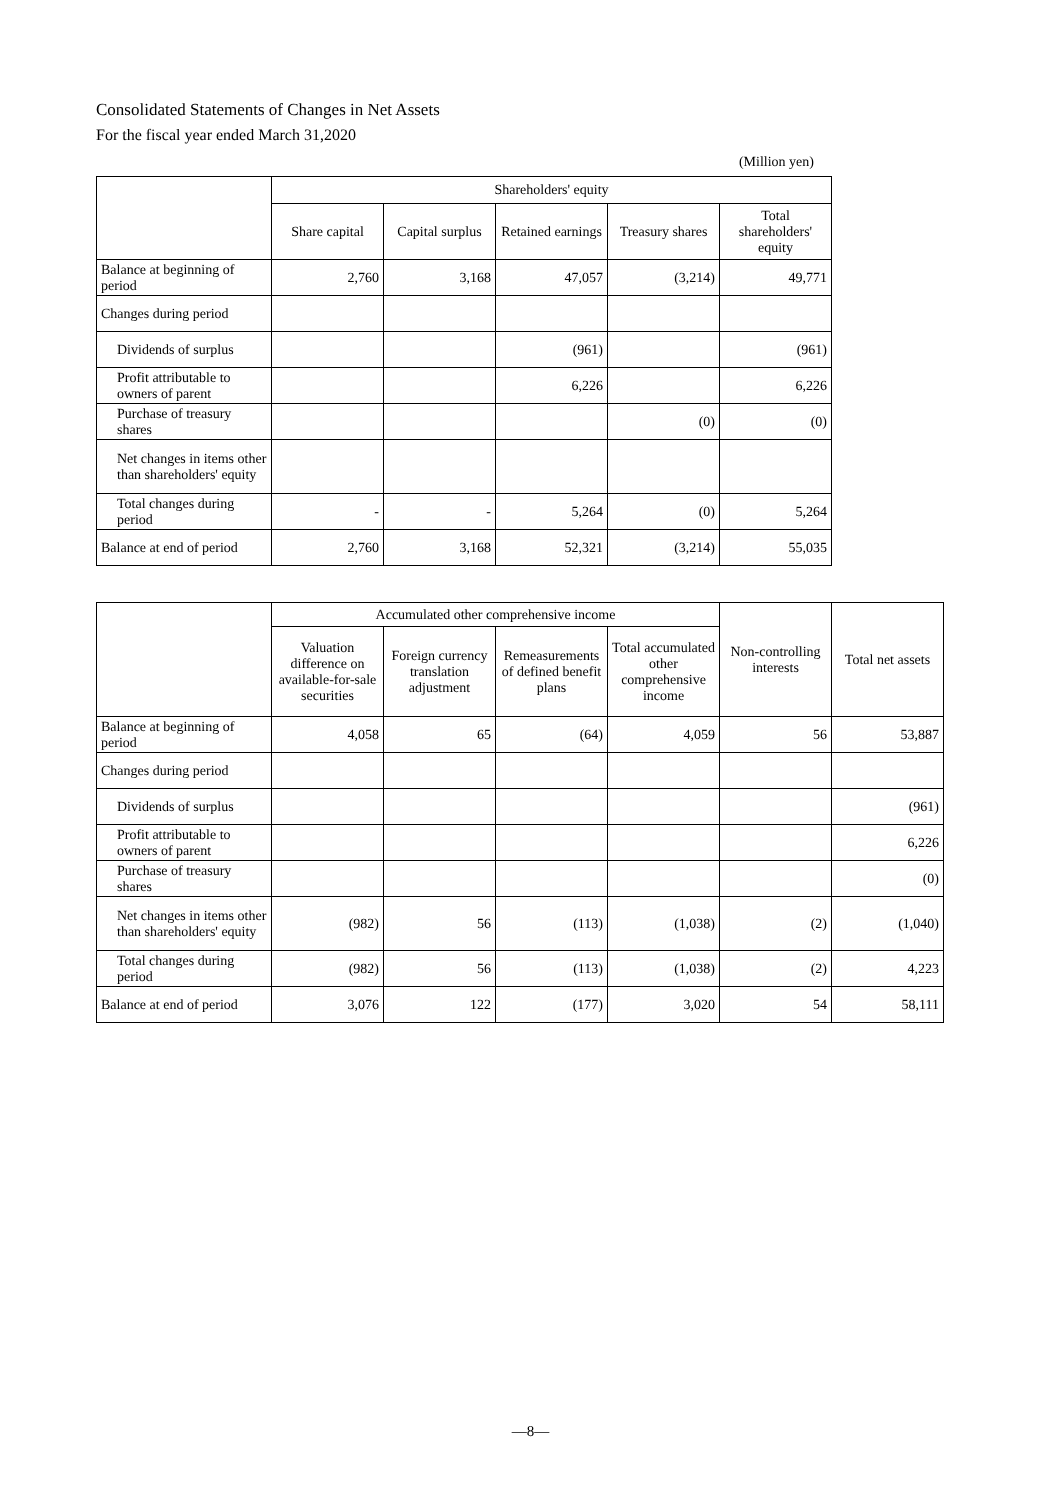Consolidated Statements of Changes in Net Assets
For the fiscal year ended March 31,2020
(Million yen)
| | Shareholders' equity | | | | |
| --- | --- | --- | --- | --- | --- |
| | Share capital | Capital surplus | Retained earnings | Treasury shares | Total shareholders' equity |
| Balance at beginning of period | 2,760 | 3,168 | 47,057 | (3,214) | 49,771 |
| Changes during period | | | | | |
| Dividends of surplus | | | (961) | | (961) |
| Profit attributable to owners of parent | | | 6,226 | | 6,226 |
| Purchase of treasury shares | | | | (0) | (0) |
| Net changes in items other than shareholders' equity | | | | | |
| Total changes during period | - | - | 5,264 | (0) | 5,264 |
| Balance at end of period | 2,760 | 3,168 | 52,321 | (3,214) | 55,035 |
| | Accumulated other comprehensive income | | | | Non-controlling interests | Total net assets |
| --- | --- | --- | --- | --- | --- | --- |
| | Valuation difference on available-for-sale securities | Foreign currency translation adjustment | Remeasurements of defined benefit plans | Total accumulated other comprehensive income | | |
| Balance at beginning of period | 4,058 | 65 | (64) | 4,059 | 56 | 53,887 |
| Changes during period | | | | | | |
| Dividends of surplus | | | | | | (961) |
| Profit attributable to owners of parent | | | | | | 6,226 |
| Purchase of treasury shares | | | | | | (0) |
| Net changes in items other than shareholders' equity | (982) | 56 | (113) | (1,038) | (2) | (1,040) |
| Total changes during period | (982) | 56 | (113) | (1,038) | (2) | 4,223 |
| Balance at end of period | 3,076 | 122 | (177) | 3,020 | 54 | 58,111 |
―8―